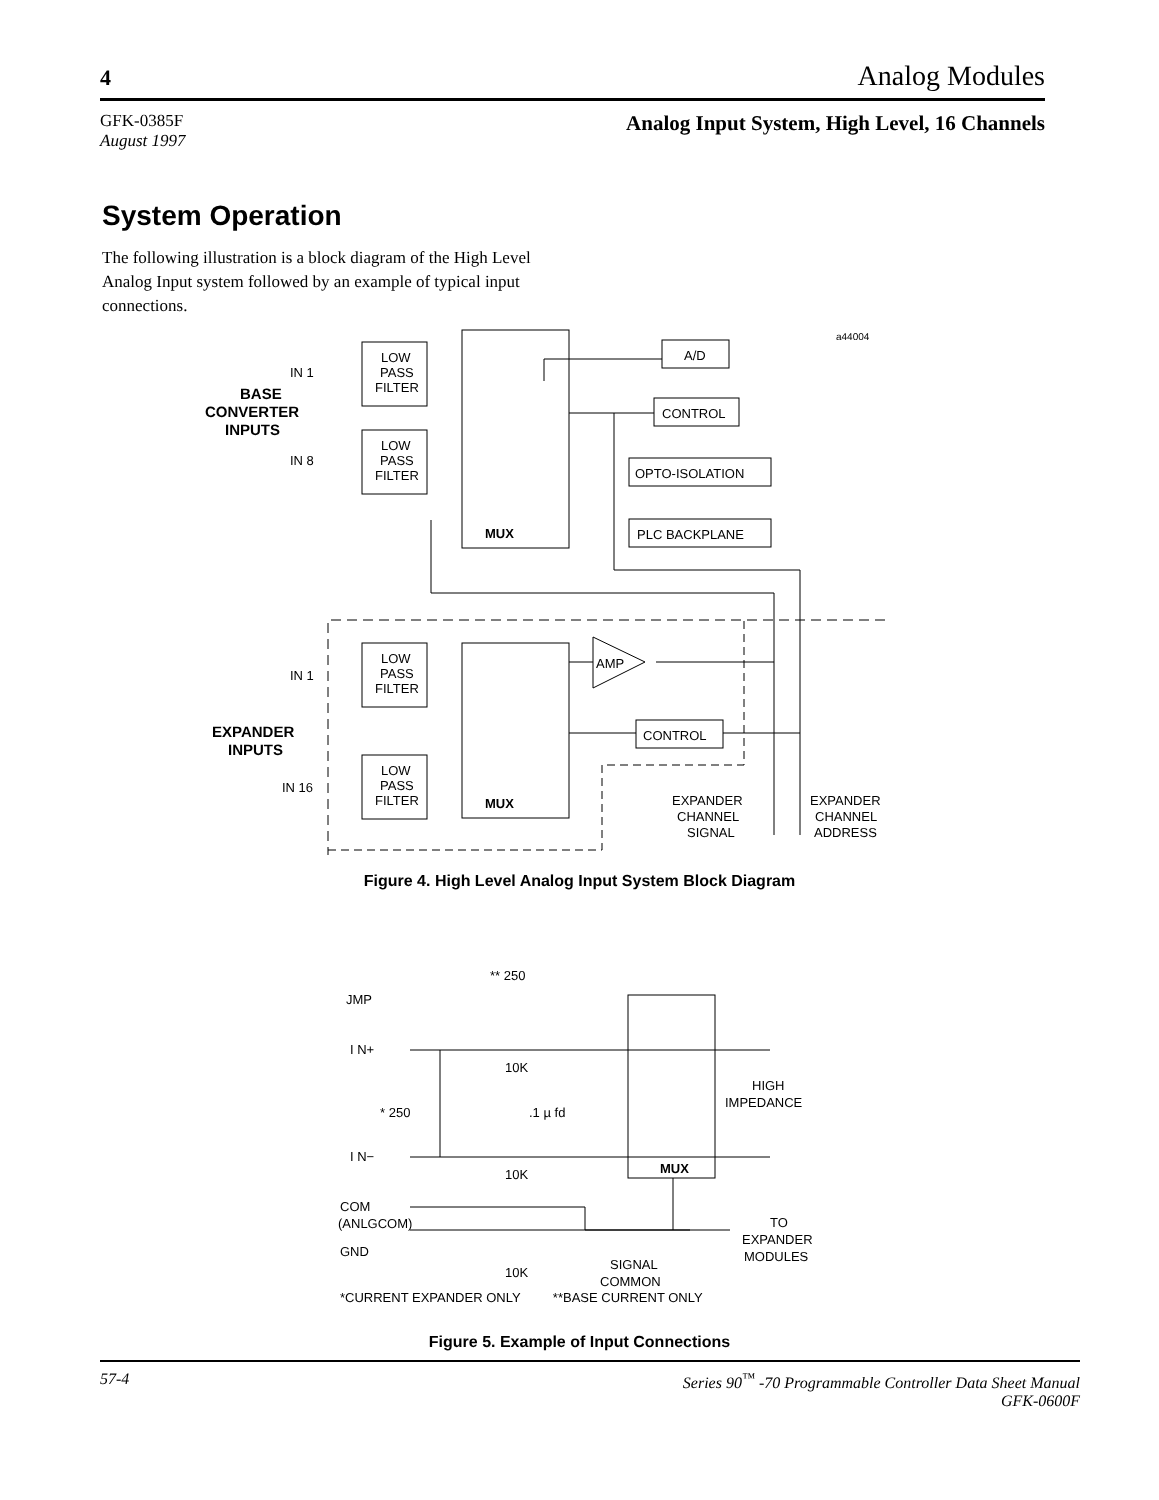4 Analog Modules
GFK-0385F
August 1997
Analog Input System, High Level, 16 Channels
System Operation
The following illustration is a block diagram of the High Level Analog Input system followed by an example of typical input connections.
LOW
PASS
FILTER
LOW
PASS
FILTER
LOW
PASS
FILTER
LOW
PASS
FILTER
MUX
MUX
A/D
CONTROL
OPTO-ISOLATION
PLC BACKPLANE
AMP
CONTROL
IN 1
IN 8
IN 1
IN 16
BASE
CONVERTER
INPUTS
EXPANDER
INPUTS
a44004
EXPANDER
CHANNEL
SIGNAL
EXPANDER
CHANNEL
ADDRESS
Figure 4. High Level Analog Input System Block Diagram
JMP
I N+
I N−
COM
(ANLGCOM)
GND
** 250
10K
10K
10K
* 250
.1 µ fd
MUX
HIGH
IMPEDANCE
TO
EXPANDER
MODULES
SIGNAL
COMMON
*CURRENT EXPANDER ONLY **BASE CURRENT ONLY
Figure 5. Example of Input Connections
57-4 Series 90<sup>™</sup> -70 Programmable Controller Data Sheet Manual
GFK-0600F